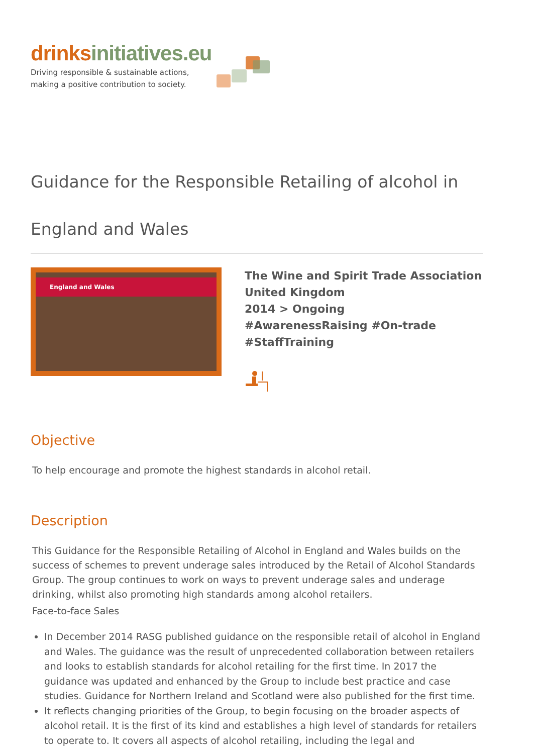drinks initiatives.eu
Driving responsible & sustainable actions,
making a positive contribution to society.
Guidance for the Responsible Retailing of alcohol in England and Wales
England and Wales
The Wine and Spirit Trade Association
United Kingdom
2014 > Ongoing
#AwarenessRaising #On-trade
#StaffTraining
Objective
To help encourage and promote the highest standards in alcohol retail.
Description
This Guidance for the Responsible Retailing of Alcohol in England and Wales builds on the success of schemes to prevent underage sales introduced by the Retail of Alcohol Standards Group. The group continues to work on ways to prevent underage sales and underage drinking, whilst also promoting high standards among alcohol retailers.
Face-to-face Sales
In December 2014 RASG published guidance on the responsible retail of alcohol in England and Wales. The guidance was the result of unprecedented collaboration between retailers and looks to establish standards for alcohol retailing for the first time. In 2017 the guidance was updated and enhanced by the Group to include best practice and case studies. Guidance for Northern Ireland and Scotland were also published for the first time.
It reflects changing priorities of the Group, to begin focusing on the broader aspects of alcohol retail. It is the first of its kind and establishes a high level of standards for retailers to operate to. It covers all aspects of alcohol retailing, including the legal and